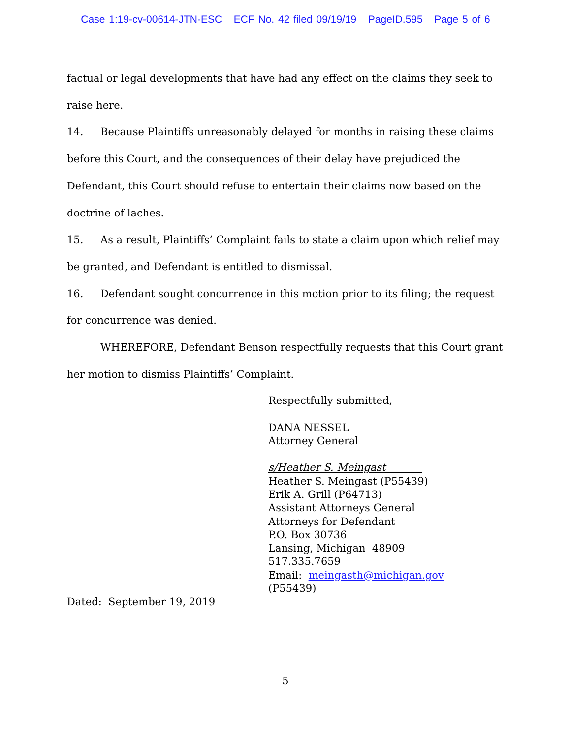Case 1:19-cv-00614-JTN-ESC ECF No. 42 filed 09/19/19 PageID.595 Page 5 of 6
factual or legal developments that have had any effect on the claims they seek to raise here.
14. Because Plaintiffs unreasonably delayed for months in raising these claims before this Court, and the consequences of their delay have prejudiced the Defendant, this Court should refuse to entertain their claims now based on the doctrine of laches.
15. As a result, Plaintiffs’ Complaint fails to state a claim upon which relief may be granted, and Defendant is entitled to dismissal.
16. Defendant sought concurrence in this motion prior to its filing; the request for concurrence was denied.
WHEREFORE, Defendant Benson respectfully requests that this Court grant
her motion to dismiss Plaintiffs’ Complaint.
Respectfully submitted,
DANA NESSEL
Attorney General
s/Heather S. Meingast
Heather S. Meingast (P55439)
Erik A. Grill (P64713)
Assistant Attorneys General
Attorneys for Defendant
P.O. Box 30736
Lansing, Michigan 48909
517.335.7659
Email: meingasth@michigan.gov
(P55439)
Dated: September 19, 2019
5